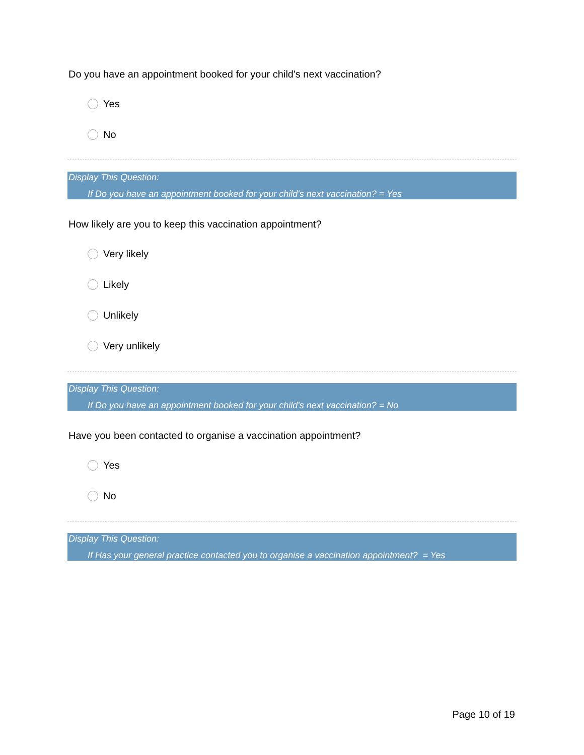Do you have an appointment booked for your child's next vaccination?
Yes
No
Display This Question:
If Do you have an appointment booked for your child's next vaccination? = Yes
How likely are you to keep this vaccination appointment?
Very likely
Likely
Unlikely
Very unlikely
Display This Question:
If Do you have an appointment booked for your child's next vaccination? = No
Have you been contacted to organise a vaccination appointment?
Yes
No
Display This Question:
If Has your general practice contacted you to organise a vaccination appointment? = Yes
Page 10 of 19